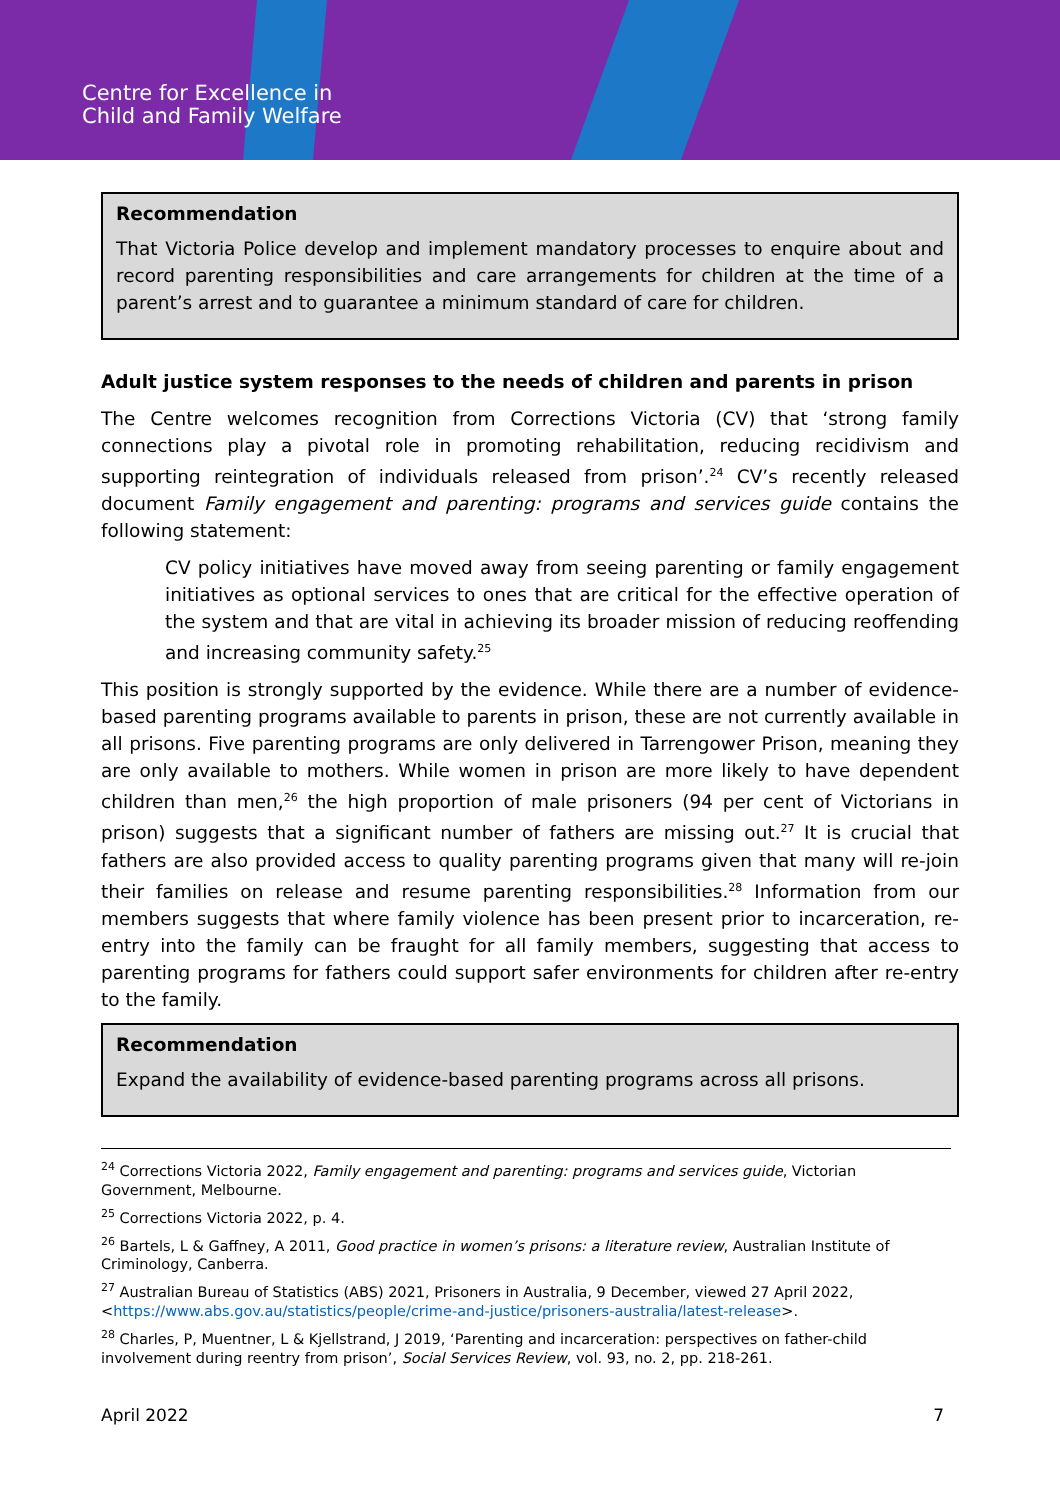Centre for Excellence in
Child and Family Welfare
Recommendation
That Victoria Police develop and implement mandatory processes to enquire about and record parenting responsibilities and care arrangements for children at the time of a parent’s arrest and to guarantee a minimum standard of care for children.
Adult justice system responses to the needs of children and parents in prison
The Centre welcomes recognition from Corrections Victoria (CV) that ‘strong family connections play a pivotal role in promoting rehabilitation, reducing recidivism and supporting reintegration of individuals released from prison’.<sup>24</sup> CV’s recently released document Family engagement and parenting: programs and services guide contains the following statement:
CV policy initiatives have moved away from seeing parenting or family engagement initiatives as optional services to ones that are critical for the effective operation of the system and that are vital in achieving its broader mission of reducing reoffending and increasing community safety.<sup>25</sup>
This position is strongly supported by the evidence. While there are a number of evidence-based parenting programs available to parents in prison, these are not currently available in all prisons. Five parenting programs are only delivered in Tarrengower Prison, meaning they are only available to mothers. While women in prison are more likely to have dependent children than men,<sup>26</sup> the high proportion of male prisoners (94 per cent of Victorians in prison) suggests that a significant number of fathers are missing out.<sup>27</sup> It is crucial that fathers are also provided access to quality parenting programs given that many will re-join their families on release and resume parenting responsibilities.<sup>28</sup> Information from our members suggests that where family violence has been present prior to incarceration, re-entry into the family can be fraught for all family members, suggesting that access to parenting programs for fathers could support safer environments for children after re-entry to the family.
Recommendation
Expand the availability of evidence-based parenting programs across all prisons.
<sup>24</sup> Corrections Victoria 2022, Family engagement and parenting: programs and services guide, Victorian Government, Melbourne.
<sup>25</sup> Corrections Victoria 2022, p. 4.
<sup>26</sup> Bartels, L & Gaffney, A 2011, Good practice in women’s prisons: a literature review, Australian Institute of Criminology, Canberra.
<sup>27</sup> Australian Bureau of Statistics (ABS) 2021, Prisoners in Australia, 9 December, viewed 27 April 2022, <https://www.abs.gov.au/statistics/people/crime-and-justice/prisoners-australia/latest-release>.
<sup>28</sup> Charles, P, Muentner, L & Kjellstrand, J 2019, ‘Parenting and incarceration: perspectives on father-child involvement during reentry from prison’, Social Services Review, vol. 93, no. 2, pp. 218-261.
April 2022 7